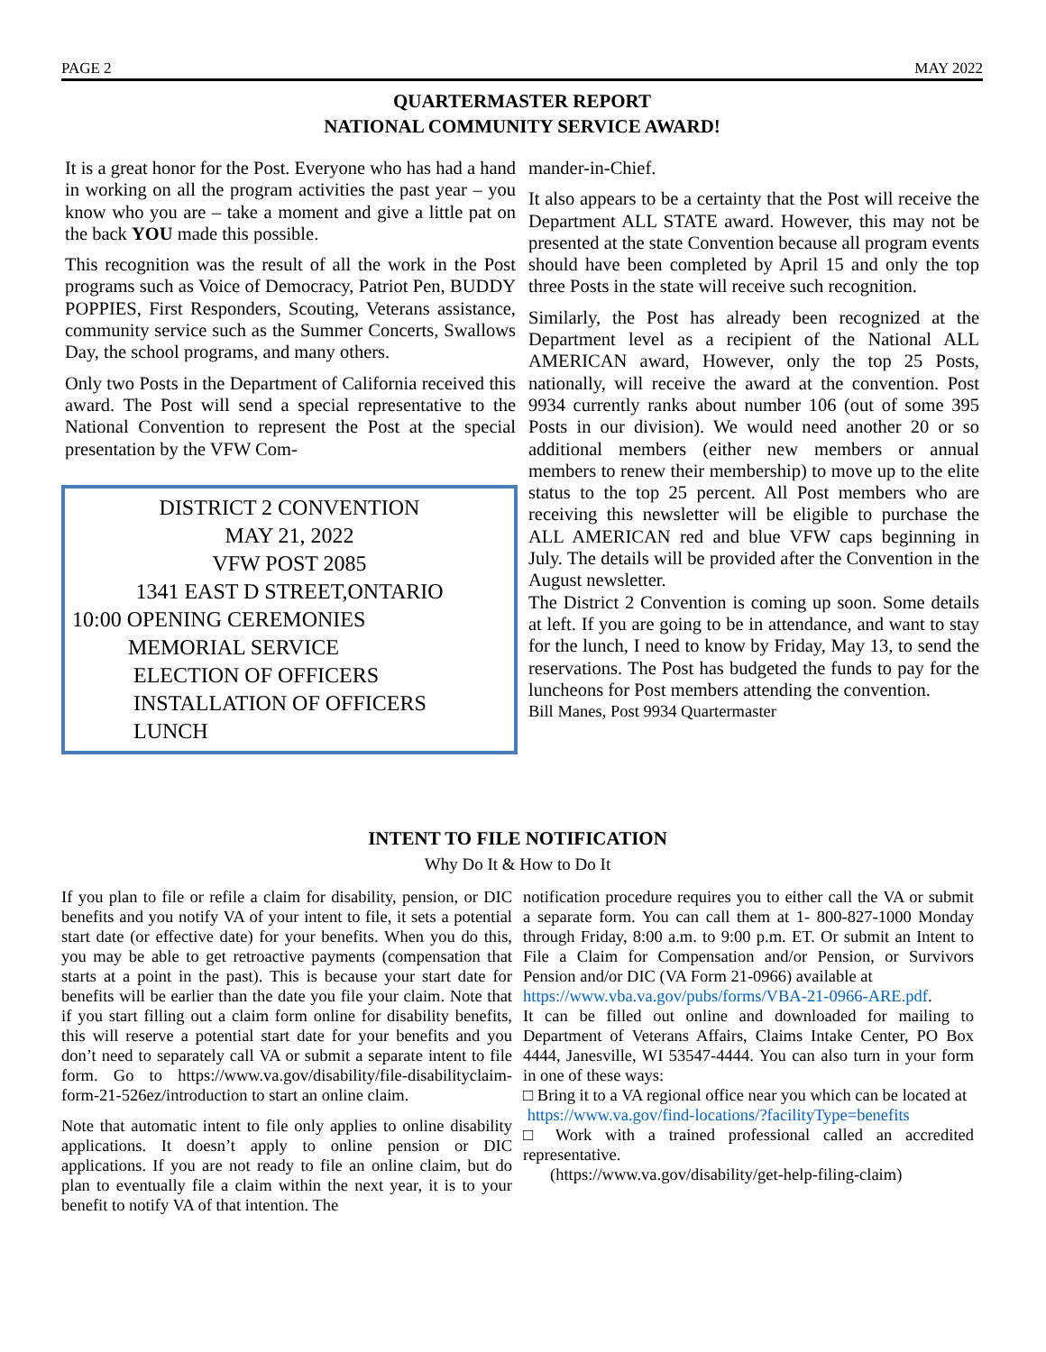PAGE 2 MAY 2022
QUARTERMASTER REPORT
NATIONAL COMMUNITY SERVICE AWARD!
It is a great honor for the Post. Everyone who has had a hand in working on all the program activities the past year – you know who you are – take a moment and give a little pat on the back YOU made this possible.
This recognition was the result of all the work in the Post programs such as Voice of Democracy, Patriot Pen, BUDDY POPPIES, First Responders, Scouting, Veterans assistance, community service such as the Summer Concerts, Swallows Day, the school programs, and many others.
Only two Posts in the Department of California received this award. The Post will send a special representative to the National Convention to represent the Post at the special presentation by the VFW Com-
DISTRICT 2 CONVENTION
MAY 21, 2022
VFW POST 2085
1341 EAST D STREET,ONTARIO
10:00 OPENING CEREMONIES
MEMORIAL SERVICE
ELECTION OF OFFICERS
INSTALLATION OF OFFICERS
LUNCH
mander-in-Chief.
It also appears to be a certainty that the Post will receive the Department ALL STATE award. However, this may not be presented at the state Convention because all program events should have been completed by April 15 and only the top three Posts in the state will receive such recognition.
Similarly, the Post has already been recognized at the Department level as a recipient of the National ALL AMERICAN award, However, only the top 25 Posts, nationally, will receive the award at the convention. Post 9934 currently ranks about number 106 (out of some 395 Posts in our division). We would need another 20 or so additional members (either new members or annual members to renew their membership) to move up to the elite status to the top 25 percent. All Post members who are receiving this newsletter will be eligible to purchase the ALL AMERICAN red and blue VFW caps beginning in July. The details will be provided after the Convention in the August newsletter.
The District 2 Convention is coming up soon. Some details at left. If you are going to be in attendance, and want to stay for the lunch, I need to know by Friday, May 13, to send the reservations. The Post has budgeted the funds to pay for the luncheons for Post members attending the convention.
Bill Manes, Post 9934 Quartermaster
INTENT TO FILE NOTIFICATION
Why Do It & How to Do It
If you plan to file or refile a claim for disability, pension, or DIC benefits and you notify VA of your intent to file, it sets a potential start date (or effective date) for your benefits. When you do this, you may be able to get retroactive payments (compensation that starts at a point in the past). This is because your start date for benefits will be earlier than the date you file your claim. Note that if you start filling out a claim form online for disability benefits, this will reserve a potential start date for your benefits and you don’t need to separately call VA or submit a separate intent to file form. Go to https://www.va.gov/disability/file-disabilityclaim-form-21-526ez/introduction to start an online claim.
Note that automatic intent to file only applies to online disability applications. It doesn’t apply to online pension or DIC applications. If you are not ready to file an online claim, but do plan to eventually file a claim within the next year, it is to your benefit to notify VA of that intention. The
notification procedure requires you to either call the VA or submit a separate form. You can call them at 1- 800-827-1000 Monday through Friday, 8:00 a.m. to 9:00 p.m. ET. Or submit an Intent to File a Claim for Compensation and/or Pension, or Survivors Pension and/or DIC (VA Form 21-0966) available at
https://www.vba.va.gov/pubs/forms/VBA-21-0966-ARE.pdf.
It can be filled out online and downloaded for mailing to Department of Veterans Affairs, Claims Intake Center, PO Box 4444, Janesville, WI 53547-4444. You can also turn in your form in one of these ways:
□ Bring it to a VA regional office near you which can be located at
https://www.va.gov/find-locations/?facilityType=benefits
□ Work with a trained professional called an accredited representative.
(https://www.va.gov/disability/get-help-filing-claim)